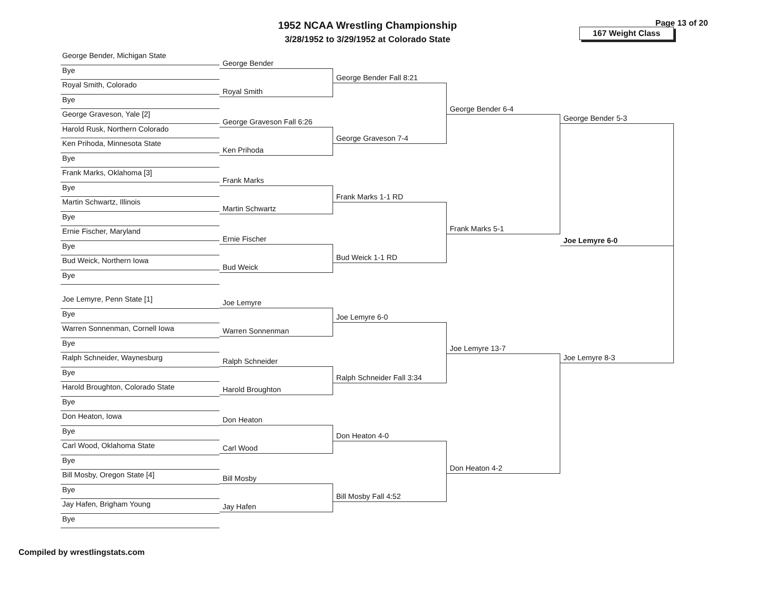1952 NCAA Wrestling Championship
3/28/1952 to 3/29/1952 at Colorado State
Page 13 of 20
George Bender, Michigan State
Bye
Royal Smith, Colorado
Bye
George Graveson, Yale [2]
Harold Rusk, Northern Colorado
Ken Prihoda, Minnesota State
Bye
Frank Marks, Oklahoma [3]
Bye
Martin Schwartz, Illinois
Bye
Ernie Fischer, Maryland
Bye
Bud Weick, Northern Iowa
Bye
Joe Lemyre, Penn State [1]
Bye
Warren Sonnenman, Cornell Iowa
Bye
Ralph Schneider, Waynesburg
Bye
Harold Broughton, Colorado State
Bye
Don Heaton, Iowa
Bye
Carl Wood, Oklahoma State
Bye
Bill Mosby, Oregon State [4]
Bye
Jay Hafen, Brigham Young
Bye
George Bender
Royal Smith
George Graveson Fall 6:26
Ken Prihoda
Frank Marks
Martin Schwartz
Ernie Fischer
Bud Weick
Joe Lemyre
Warren Sonnenman
Ralph Schneider
Harold Broughton
Don Heaton
Carl Wood
Bill Mosby
Jay Hafen
George Bender Fall 8:21
George Graveson 7-4
Frank Marks 1-1 RD
Bud Weick 1-1 RD
Joe Lemyre 6-0
Ralph Schneider Fall 3:34
Don Heaton 4-0
Bill Mosby Fall 4:52
George Bender 6-4
Frank Marks 5-1
Joe Lemyre 13-7
Don Heaton 4-2
167 Weight Class
George Bender 5-3
Joe Lemyre 6-0
Joe Lemyre 8-3
Compiled by wrestlingstats.com